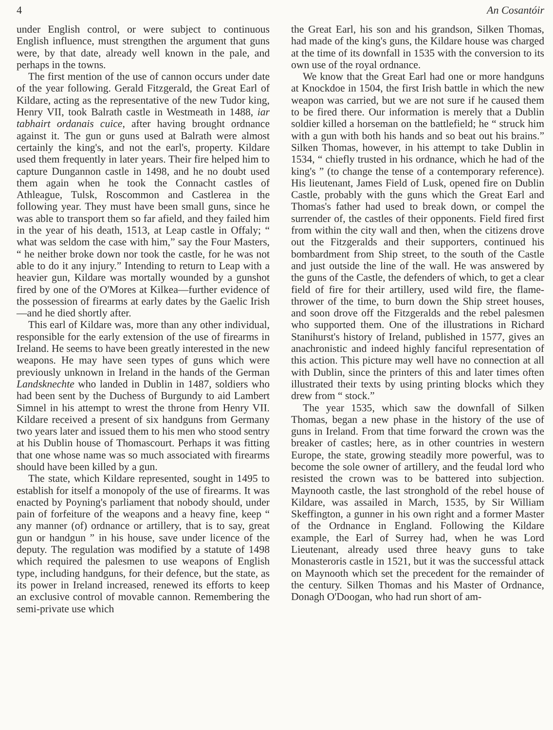4 An Cosantóir
under English control, or were subject to continuous English influence, must strengthen the argument that guns were, by that date, already well known in the pale, and perhaps in the towns.
The first mention of the use of cannon occurs under date of the year following. Gerald Fitzgerald, the Great Earl of Kildare, acting as the representative of the new Tudor king, Henry VII, took Balrath castle in Westmeath in 1488, iar tabhairt ordanais cuice, after having brought ordnance against it. The gun or guns used at Balrath were almost certainly the king's, and not the earl's, property. Kildare used them frequently in later years. Their fire helped him to capture Dungannon castle in 1498, and he no doubt used them again when he took the Connacht castles of Athleague, Tulsk, Roscommon and Castlerea in the following year. They must have been small guns, since he was able to transport them so far afield, and they failed him in the year of his death, 1513, at Leap castle in Offaly; “ what was seldom the case with him,” say the Four Masters, “ he neither broke down nor took the castle, for he was not able to do it any injury.” Intending to return to Leap with a heavier gun, Kildare was mortally wounded by a gunshot fired by one of the O'Mores at Kilkea—further evidence of the possession of firearms at early dates by the Gaelic Irish—and he died shortly after.
This earl of Kildare was, more than any other individual, responsible for the early extension of the use of firearms in Ireland. He seems to have been greatly interested in the new weapons. He may have seen types of guns which were previously unknown in Ireland in the hands of the German Landsknechte who landed in Dublin in 1487, soldiers who had been sent by the Duchess of Burgundy to aid Lambert Simnel in his attempt to wrest the throne from Henry VII. Kildare received a present of six handguns from Germany two years later and issued them to his men who stood sentry at his Dublin house of Thomascourt. Perhaps it was fitting that one whose name was so much associated with firearms should have been killed by a gun.
The state, which Kildare represented, sought in 1495 to establish for itself a monopoly of the use of firearms. It was enacted by Poyning's parliament that nobody should, under pain of forfeiture of the weapons and a heavy fine, keep “ any manner (of) ordnance or artillery, that is to say, great gun or handgun ” in his house, save under licence of the deputy. The regulation was modified by a statute of 1498 which required the palesmen to use weapons of English type, including handguns, for their defence, but the state, as its power in Ireland increased, renewed its efforts to keep an exclusive control of movable cannon. Remembering the semi-private use which
the Great Earl, his son and his grandson, Silken Thomas, had made of the king's guns, the Kildare house was charged at the time of its downfall in 1535 with the conversion to its own use of the royal ordnance.
We know that the Great Earl had one or more handguns at Knockdoe in 1504, the first Irish battle in which the new weapon was carried, but we are not sure if he caused them to be fired there. Our information is merely that a Dublin soldier killed a horseman on the battlefield; he “ struck him with a gun with both his hands and so beat out his brains.” Silken Thomas, however, in his attempt to take Dublin in 1534, “ chiefly trusted in his ordnance, which he had of the king's ” (to change the tense of a contemporary reference). His lieutenant, James Field of Lusk, opened fire on Dublin Castle, probably with the guns which the Great Earl and Thomas's father had used to break down, or compel the surrender of, the castles of their opponents. Field fired first from within the city wall and then, when the citizens drove out the Fitzgeralds and their supporters, continued his bombardment from Ship street, to the south of the Castle and just outside the line of the wall. He was answered by the guns of the Castle, the defenders of which, to get a clear field of fire for their artillery, used wild fire, the flame-thrower of the time, to burn down the Ship street houses, and soon drove off the Fitzgeralds and the rebel palesmen who supported them. One of the illustrations in Richard Stanihurst's history of Ireland, published in 1577, gives an anachronistic and indeed highly fanciful representation of this action. This picture may well have no connection at all with Dublin, since the printers of this and later times often illustrated their texts by using printing blocks which they drew from “ stock.”
The year 1535, which saw the downfall of Silken Thomas, began a new phase in the history of the use of guns in Ireland. From that time forward the crown was the breaker of castles; here, as in other countries in western Europe, the state, growing steadily more powerful, was to become the sole owner of artillery, and the feudal lord who resisted the crown was to be battered into subjection. Maynooth castle, the last stronghold of the rebel house of Kildare, was assailed in March, 1535, by Sir William Skeffington, a gunner in his own right and a former Master of the Ordnance in England. Following the Kildare example, the Earl of Surrey had, when he was Lord Lieutenant, already used three heavy guns to take Monasteroris castle in 1521, but it was the successful attack on Maynooth which set the precedent for the remainder of the century. Silken Thomas and his Master of Ordnance, Donagh O'Doogan, who had run short of am-